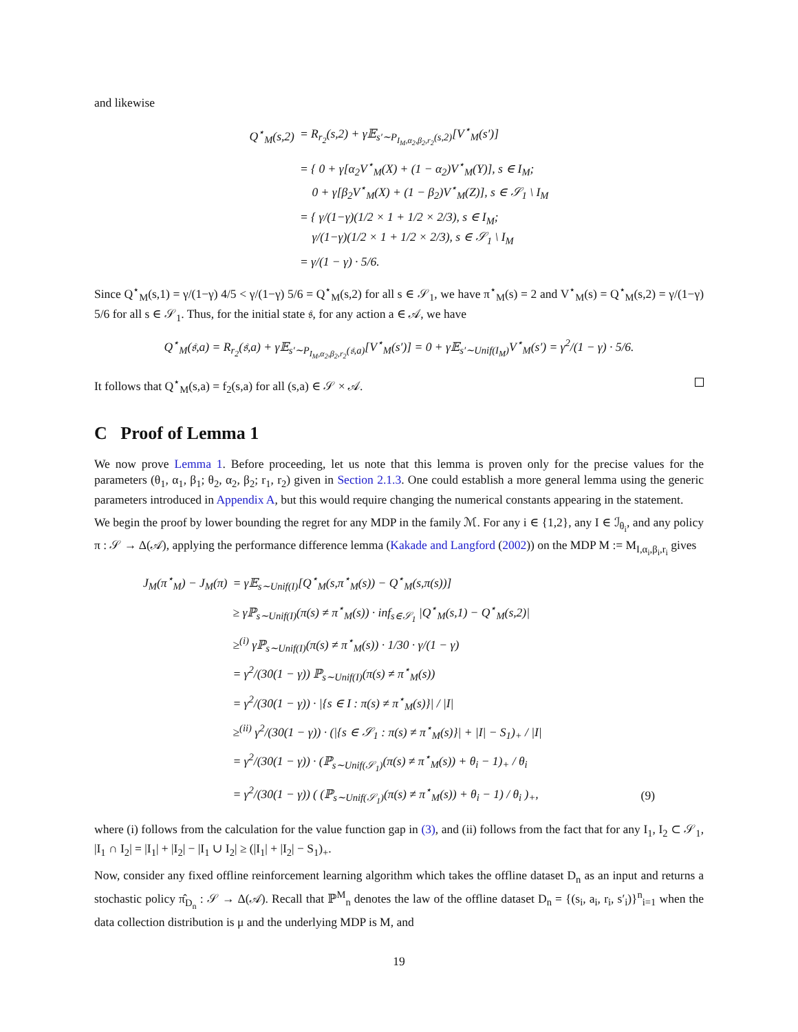and likewise
| Q<sup>⋆</sup><sub>M</sub>(s,2) | = R<sub>r<sub>2</sub></sub>(s,2) + γ𝔼<sub>s′∼P<sub>I<sub>M</sub>,α<sub>2</sub>,β<sub>2</sub>,r<sub>2</sub></sub>(s,2)</sub>[V<sup>⋆</sup><sub>M</sub>(s′)] |
| | = { 0 + γ[α<sub>2</sub>V<sup>⋆</sup><sub>M</sub>(X) + (1 − α<sub>2</sub>)V<sup>⋆</sup><sub>M</sub>(Y)], s ∈ I<sub>M</sub>; 0 + γ[β<sub>2</sub>V<sup>⋆</sup><sub>M</sub>(X) + (1 − β<sub>2</sub>)V<sup>⋆</sup><sub>M</sub>(Z)], s ∈ 𝒮<sub>1</sub> \ I<sub>M</sub> |
| | = { γ/(1−γ)(1/2 × 1 + 1/2 × 2/3), s ∈ I<sub>M</sub>; γ/(1−γ)(1/2 × 1 + 1/2 × 2/3), s ∈ 𝒮<sub>1</sub> \ I<sub>M</sub> |
| | = γ/(1 − γ) · 5/6. |
Since Q<sup>⋆</sup><sub>M</sub>(s,1) = γ/(1−γ) 4/5 < γ/(1−γ) 5/6 = Q<sup>⋆</sup><sub>M</sub>(s,2) for all s ∈ 𝒮<sub>1</sub>, we have π<sup>⋆</sup><sub>M</sub>(s) = 2 and V<sup>⋆</sup><sub>M</sub>(s) = Q<sup>⋆</sup><sub>M</sub>(s,2) = γ/(1−γ) 5/6 for all s ∈ 𝒮<sub>1</sub>. Thus, for the initial state 𝔰, for any action a ∈ 𝒜, we have
Q<sup>⋆</sup><sub>M</sub>(𝔰,a) = R<sub>r<sub>2</sub></sub>(𝔰,a) + γ𝔼<sub>s′∼P<sub>I<sub>M</sub>,α<sub>2</sub>,β<sub>2</sub>,r<sub>2</sub></sub>(𝔰,a)</sub>[V<sup>⋆</sup><sub>M</sub>(s′)] = 0 + γ𝔼<sub>s′∼Unif(I<sub>M</sub>)</sub>V<sup>⋆</sup><sub>M</sub>(s′) = γ<sup>2</sup>/(1 − γ) · 5/6.
It follows that Q<sup>⋆</sup><sub>M</sub>(s,a) = f<sub>2</sub>(s,a) for all (s,a) ∈ 𝒮 × 𝒜.
C Proof of Lemma 1
We now prove Lemma 1. Before proceeding, let us note that this lemma is proven only for the precise values for the parameters (θ<sub>1</sub>, α<sub>1</sub>, β<sub>1</sub>; θ<sub>2</sub>, α<sub>2</sub>, β<sub>2</sub>; r<sub>1</sub>, r<sub>2</sub>) given in Section 2.1.3. One could establish a more general lemma using the generic parameters introduced in Appendix A, but this would require changing the numerical constants appearing in the statement.
We begin the proof by lower bounding the regret for any MDP in the family ℳ. For any i ∈ {1,2}, any I ∈ ℐ<sub>θ<sub>i</sub></sub>, and any policy π : 𝒮 → Δ(𝒜), applying the performance difference lemma (Kakade and Langford (2002)) on the MDP M := M<sub>I,α<sub>i</sub>,β<sub>i</sub>,r<sub>i</sub></sub> gives
| J<sub>M</sub>(π<sup>⋆</sup><sub>M</sub>) − J<sub>M</sub>(π) | = γ𝔼<sub>s∼Unif(I)</sub>[Q<sup>⋆</sup><sub>M</sub>(s,π<sup>⋆</sup><sub>M</sub>(s)) − Q<sup>⋆</sup><sub>M</sub>(s,π(s))] | |
| | ≥ γℙ<sub>s∼Unif(I)</sub>(π(s) ≠ π<sup>⋆</sup><sub>M</sub>(s)) · inf<sub>s∈𝒮<sub>1</sub></sub> /Q<sup>⋆</sup><sub>M</sub>(s,1) − Q<sup>⋆</sup><sub>M</sub>(s,2)/ | |
| | ≥<sup>(i)</sup> γℙ<sub>s∼Unif(I)</sub>(π(s) ≠ π<sup>⋆</sup><sub>M</sub>(s)) · 1/30 · γ/(1 − γ) | |
| | = γ<sup>2</sup>/(30(1 − γ)) ℙ<sub>s∼Unif(I)</sub>(π(s) ≠ π<sup>⋆</sup><sub>M</sub>(s)) | |
| | = γ<sup>2</sup>/(30(1 − γ)) · /{s ∈ I : π(s) ≠ π<sup>⋆</sup><sub>M</sub>(s)}/ / /I/ | |
| | ≥<sup>(ii)</sup> γ<sup>2</sup>/(30(1 − γ)) · (/{s ∈ 𝒮<sub>1</sub> : π(s) ≠ π<sup>⋆</sup><sub>M</sub>(s)}/ + /I/ − S<sub>1</sub>)<sub>+</sub> / /I/ | |
| | = γ<sup>2</sup>/(30(1 − γ)) · (ℙ<sub>s∼Unif(𝒮<sub>1</sub>)</sub>(π(s) ≠ π<sup>⋆</sup><sub>M</sub>(s)) + θ<sub>i</sub> − 1)<sub>+</sub> / θ<sub>i</sub> | |
| | = γ<sup>2</sup>/(30(1 − γ)) ( (ℙ<sub>s∼Unif(𝒮<sub>1</sub>)</sub>(π(s) ≠ π<sup>⋆</sup><sub>M</sub>(s)) + θ<sub>i</sub> − 1) / θ<sub>i</sub> )<sub>+</sub>, | (9) |
where (i) follows from the calculation for the value function gap in (3), and (ii) follows from the fact that for any I<sub>1</sub>, I<sub>2</sub> ⊂ 𝒮<sub>1</sub>, |I<sub>1</sub> ∩ I<sub>2</sub>| = |I<sub>1</sub>| + |I<sub>2</sub>| − |I<sub>1</sub> ∪ I<sub>2</sub>| ≥ (|I<sub>1</sub>| + |I<sub>2</sub>| − S<sub>1</sub>)<sub>+</sub>.
Now, consider any fixed offline reinforcement learning algorithm which takes the offline dataset D<sub>n</sub> as an input and returns a stochastic policy π̂<sub>D<sub>n</sub></sub> : 𝒮 → Δ(𝒜). Recall that ℙ<sup>M</sup><sub>n</sub> denotes the law of the offline dataset D<sub>n</sub> = {(s<sub>i</sub>, a<sub>i</sub>, r<sub>i</sub>, s′<sub>i</sub>)}<sup>n</sup><sub>i=1</sub> when the data collection distribution is μ and the underlying MDP is M, and
19